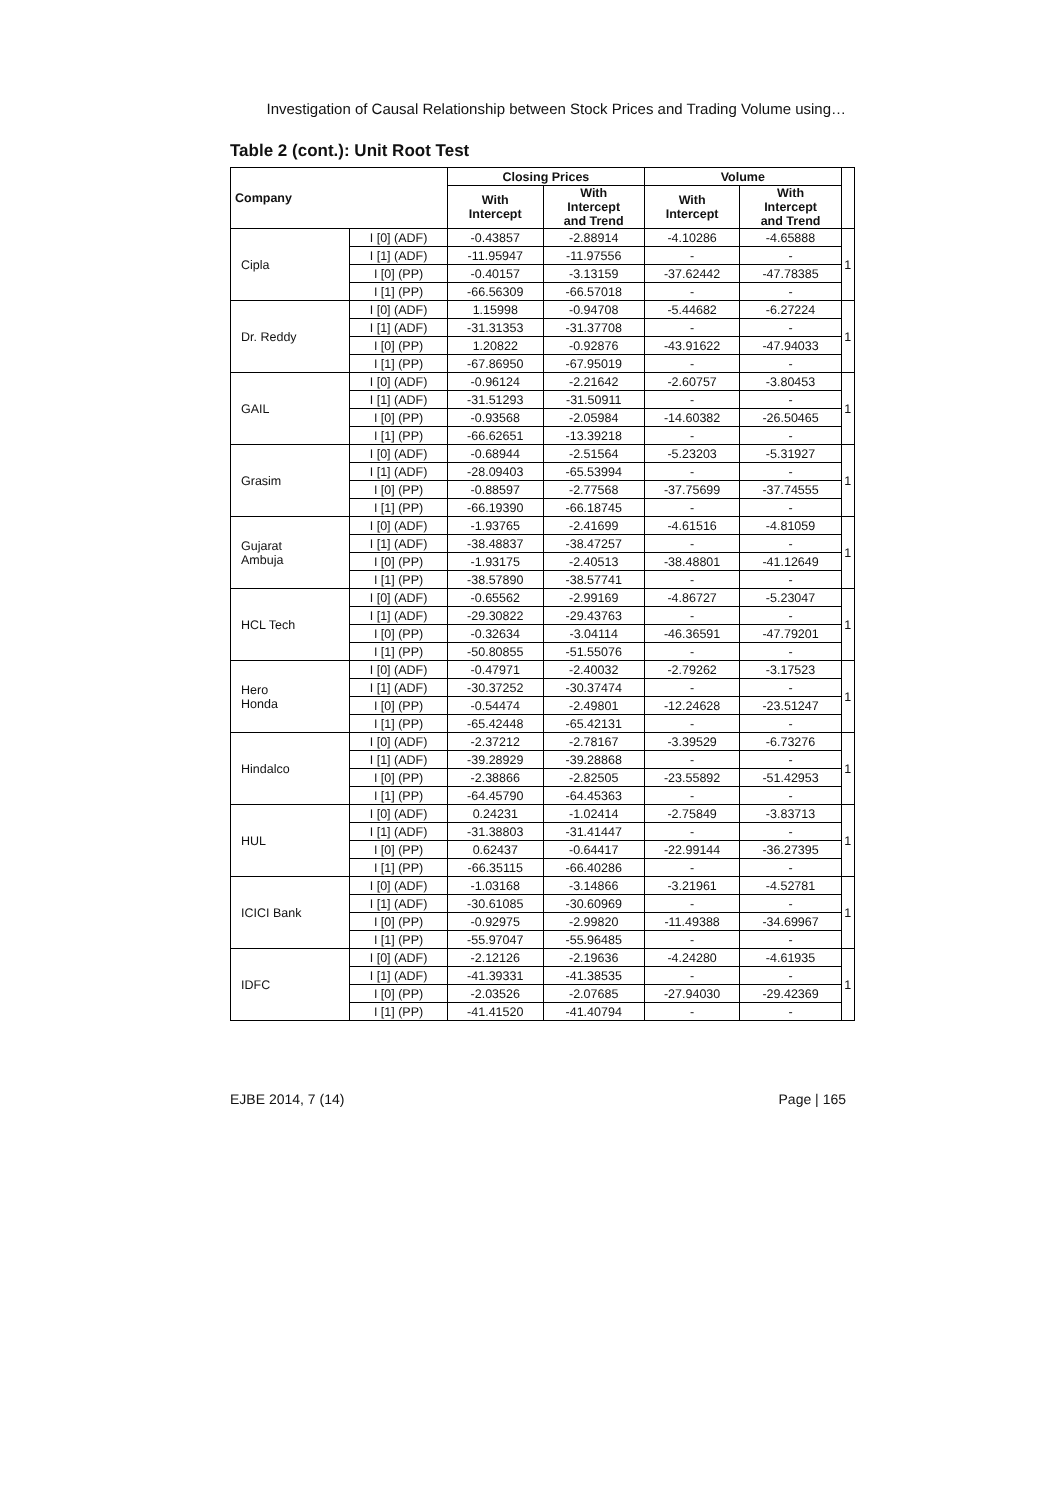Investigation of Causal Relationship between Stock Prices and Trading Volume using…
Table 2 (cont.): Unit Root Test
| Company | | Closing Prices | | Volume | | |
| --- | --- | --- | --- | --- | --- | --- |
| | | With Intercept | With Intercept and Trend | With Intercept | With Intercept and Trend | |
| Cipla | I [0] (ADF) | -0.43857 | -2.88914 | -4.10286 | -4.65888 | 1 |
| | I [1] (ADF) | -11.95947 | -11.97556 | - | - | |
| | I [0] (PP) | -0.40157 | -3.13159 | -37.62442 | -47.78385 | |
| | I [1] (PP) | -66.56309 | -66.57018 | - | - | |
| Dr. Reddy | I [0] (ADF) | 1.15998 | -0.94708 | -5.44682 | -6.27224 | 1 |
| | I [1] (ADF) | -31.31353 | -31.37708 | - | - | |
| | I [0] (PP) | 1.20822 | -0.92876 | -43.91622 | -47.94033 | |
| | I [1] (PP) | -67.86950 | -67.95019 | - | - | |
| GAIL | I [0] (ADF) | -0.96124 | -2.21642 | -2.60757 | -3.80453 | 1 |
| | I [1] (ADF) | -31.51293 | -31.50911 | - | - | |
| | I [0] (PP) | -0.93568 | -2.05984 | -14.60382 | -26.50465 | |
| | I [1] (PP) | -66.62651 | -13.39218 | - | - | |
| Grasim | I [0] (ADF) | -0.68944 | -2.51564 | -5.23203 | -5.31927 | 1 |
| | I [1] (ADF) | -28.09403 | -65.53994 | - | - | |
| | I [0] (PP) | -0.88597 | -2.77568 | -37.75699 | -37.74555 | |
| | I [1] (PP) | -66.19390 | -66.18745 | - | - | |
| Gujarat Ambuja | I [0] (ADF) | -1.93765 | -2.41699 | -4.61516 | -4.81059 | 1 |
| | I [1] (ADF) | -38.48837 | -38.47257 | - | - | |
| | I [0] (PP) | -1.93175 | -2.40513 | -38.48801 | -41.12649 | |
| | I [1] (PP) | -38.57890 | -38.57741 | - | - | |
| HCL Tech | I [0] (ADF) | -0.65562 | -2.99169 | -4.86727 | -5.23047 | 1 |
| | I [1] (ADF) | -29.30822 | -29.43763 | - | - | |
| | I [0] (PP) | -0.32634 | -3.04114 | -46.36591 | -47.79201 | |
| | I [1] (PP) | -50.80855 | -51.55076 | - | - | |
| Hero Honda | I [0] (ADF) | -0.47971 | -2.40032 | -2.79262 | -3.17523 | 1 |
| | I [1] (ADF) | -30.37252 | -30.37474 | - | - | |
| | I [0] (PP) | -0.54474 | -2.49801 | -12.24628 | -23.51247 | |
| | I [1] (PP) | -65.42448 | -65.42131 | - | - | |
| Hindalco | I [0] (ADF) | -2.37212 | -2.78167 | -3.39529 | -6.73276 | 1 |
| | I [1] (ADF) | -39.28929 | -39.28868 | - | - | |
| | I [0] (PP) | -2.38866 | -2.82505 | -23.55892 | -51.42953 | |
| | I [1] (PP) | -64.45790 | -64.45363 | - | - | |
| HUL | I [0] (ADF) | 0.24231 | -1.02414 | -2.75849 | -3.83713 | 1 |
| | I [1] (ADF) | -31.38803 | -31.41447 | - | - | |
| | I [0] (PP) | 0.62437 | -0.64417 | -22.99144 | -36.27395 | |
| | I [1] (PP) | -66.35115 | -66.40286 | - | - | |
| ICICI Bank | I [0] (ADF) | -1.03168 | -3.14866 | -3.21961 | -4.52781 | 1 |
| | I [1] (ADF) | -30.61085 | -30.60969 | - | - | |
| | I [0] (PP) | -0.92975 | -2.99820 | -11.49388 | -34.69967 | |
| | I [1] (PP) | -55.97047 | -55.96485 | - | - | |
| IDFC | I [0] (ADF) | -2.12126 | -2.19636 | -4.24280 | -4.61935 | 1 |
| | I [1] (ADF) | -41.39331 | -41.38535 | - | - | |
| | I [0] (PP) | -2.03526 | -2.07685 | -27.94030 | -29.42369 | |
| | I [1] (PP) | -41.41520 | -41.40794 | - | - | |
EJBE 2014, 7 (14) Page | 165